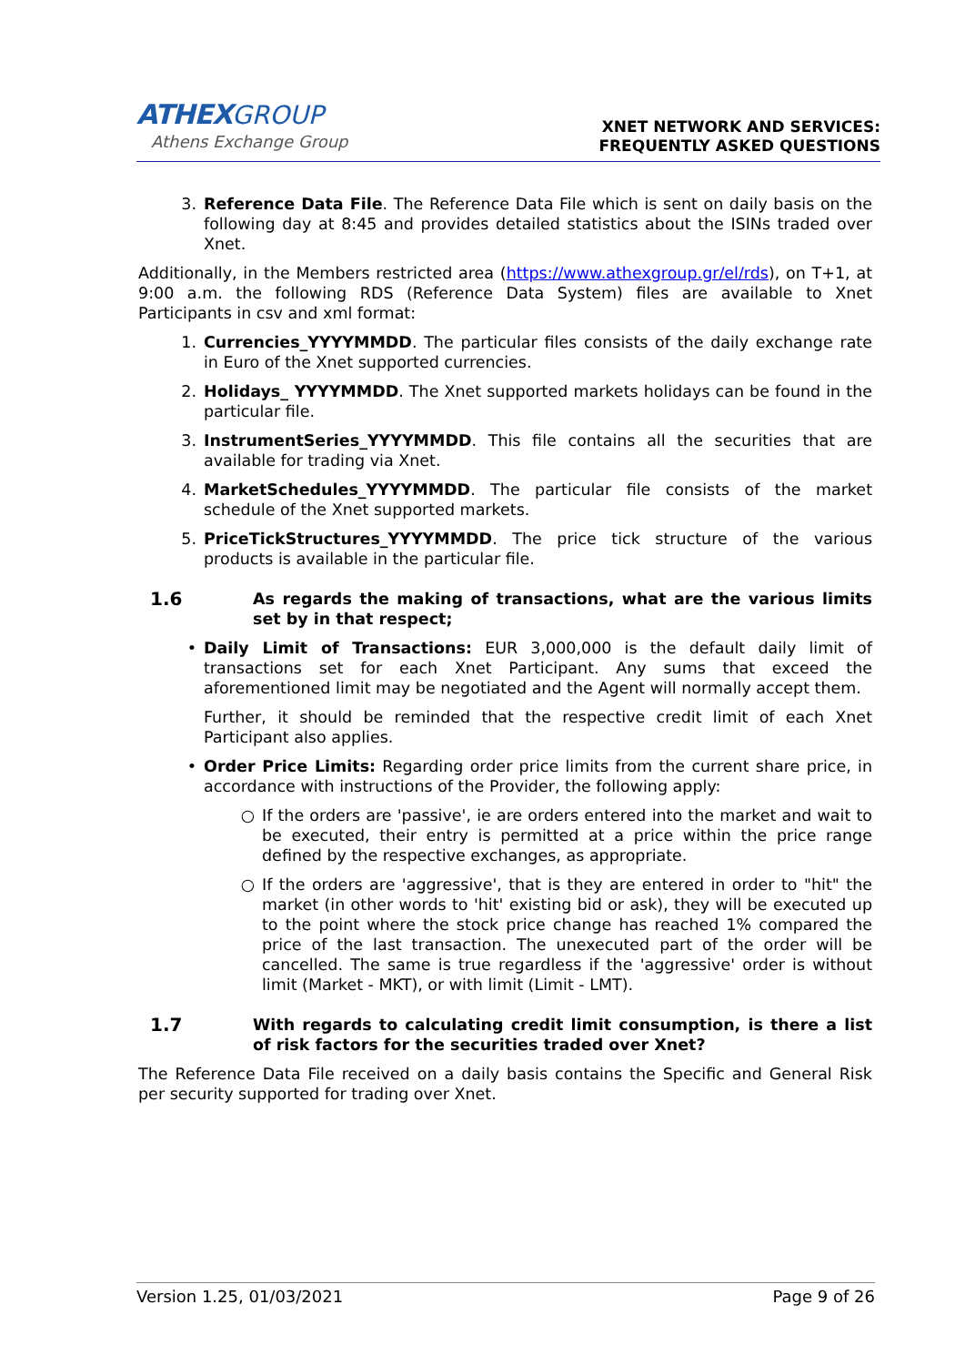ATHEX GROUP
Athens Exchange Group
XNET NETWORK AND SERVICES:
FREQUENTLY ASKED QUESTIONS
3. Reference Data File. The Reference Data File which is sent on daily basis on the following day at 8:45 and provides detailed statistics about the ISINs traded over Xnet.
Additionally, in the Members restricted area (https://www.athexgroup.gr/el/rds), on T+1, at 9:00 a.m. the following RDS (Reference Data System) files are available to Xnet Participants in csv and xml format:
1. Currencies_YYYYMMDD. The particular files consists of the daily exchange rate in Euro of the Xnet supported currencies.
2. Holidays_ YYYYMMDD. The Xnet supported markets holidays can be found in the particular file.
3. InstrumentSeries_YYYYMMDD. This file contains all the securities that are available for trading via Xnet.
4. MarketSchedules_YYYYMMDD. The particular file consists of the market schedule of the Xnet supported markets.
5. PriceTickStructures_YYYYMMDD. The price tick structure of the various products is available in the particular file.
1.6 As regards the making of transactions, what are the various limits set by in that respect;
• Daily Limit of Transactions: EUR 3,000,000 is the default daily limit of transactions set for each Xnet Participant. Any sums that exceed the aforementioned limit may be negotiated and the Agent will normally accept them.
Further, it should be reminded that the respective credit limit of each Xnet Participant also applies.
• Order Price Limits: Regarding order price limits from the current share price, in accordance with instructions of the Provider, the following apply:
○ If the orders are 'passive', ie are orders entered into the market and wait to be executed, their entry is permitted at a price within the price range defined by the respective exchanges, as appropriate.
○ If the orders are 'aggressive', that is they are entered in order to "hit" the market (in other words to 'hit' existing bid or ask), they will be executed up to the point where the stock price change has reached 1% compared the price of the last transaction. The unexecuted part of the order will be cancelled. The same is true regardless if the 'aggressive' order is without limit (Market - MKT), or with limit (Limit - LMT).
1.7 With regards to calculating credit limit consumption, is there a list of risk factors for the securities traded over Xnet?
The Reference Data File received on a daily basis contains the Specific and General Risk per security supported for trading over Xnet.
Version 1.25, 01/03/2021 Page 9 of 26